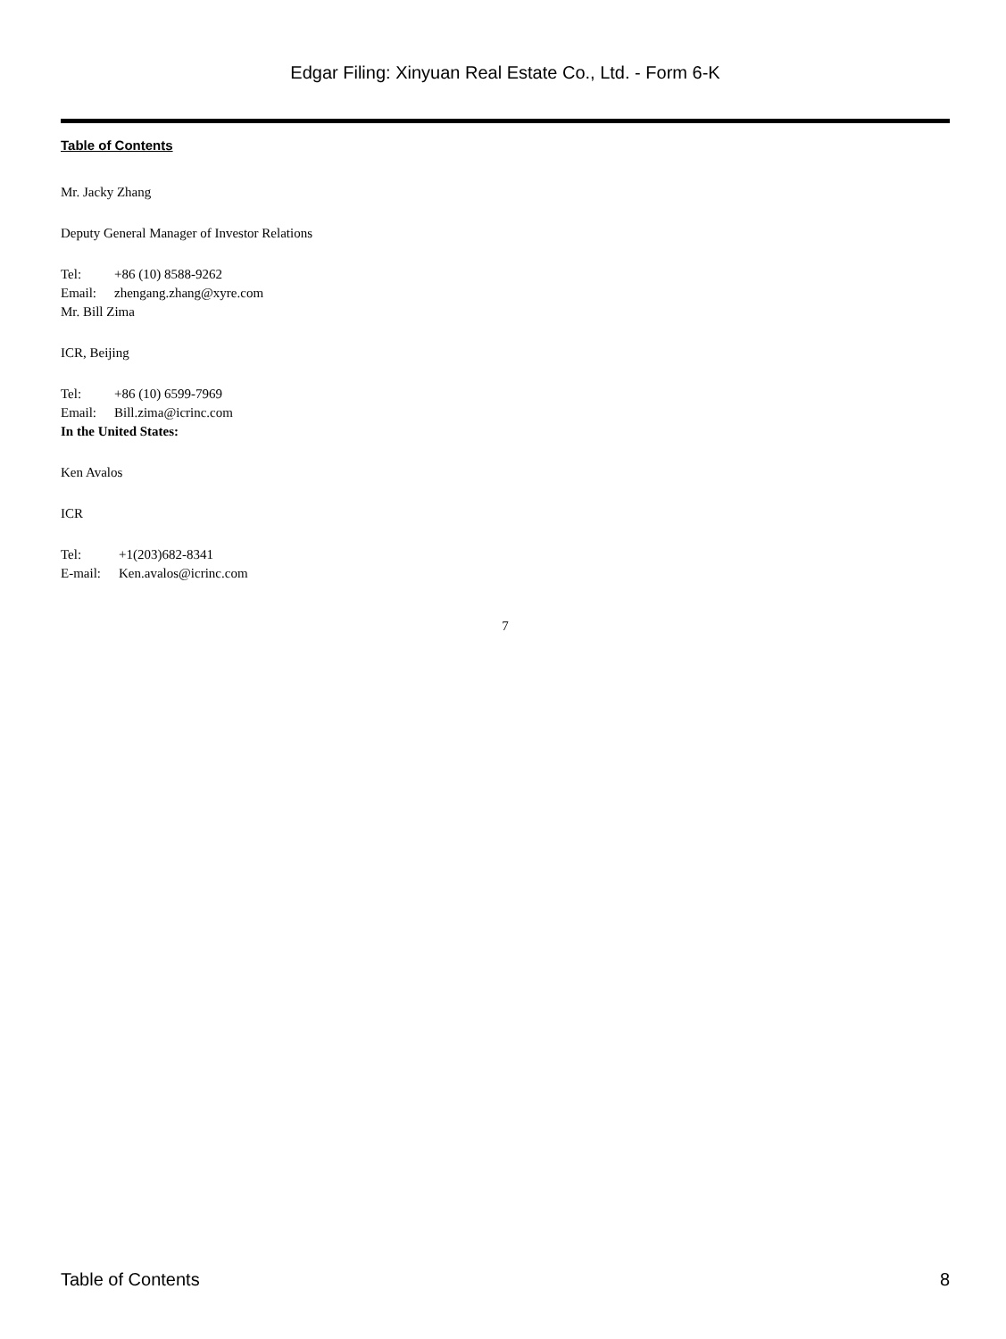Edgar Filing: Xinyuan Real Estate Co., Ltd. - Form 6-K
Table of Contents
Mr. Jacky Zhang
Deputy General Manager of Investor Relations
| Tel: | +86 (10) 8588-9262 |
| Email: | zhengang.zhang@xyre.com |
Mr. Bill Zima
ICR, Beijing
| Tel: | +86 (10) 6599-7969 |
| Email: | Bill.zima@icrinc.com |
In the United States:
Ken Avalos
ICR
| Tel: | +1(203)682-8341 |
| E-mail: | Ken.avalos@icrinc.com |
7
Table of Contents 8